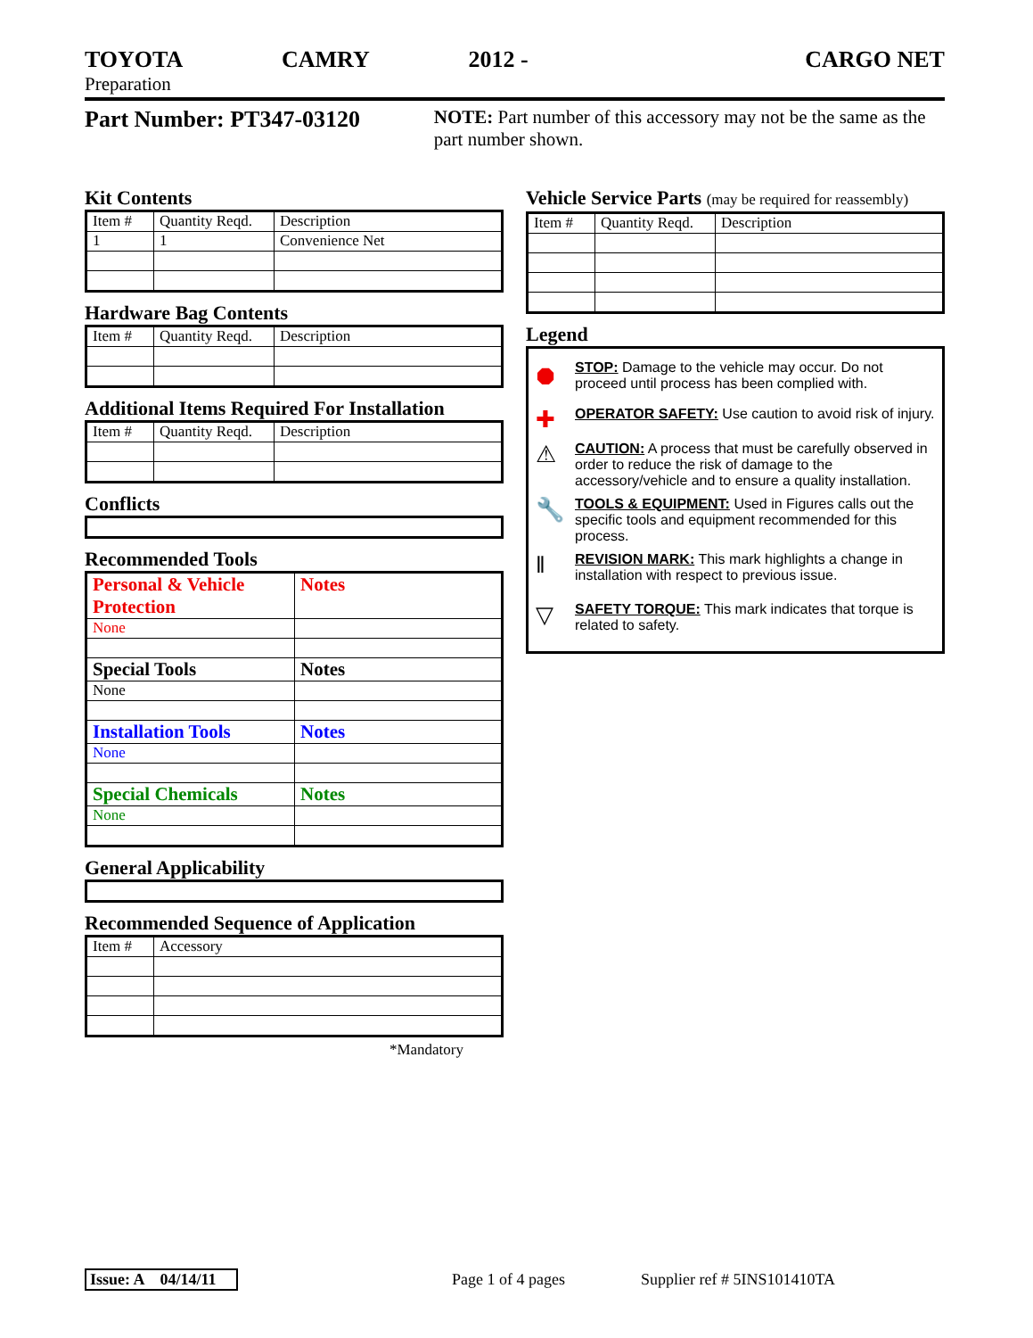TOYOTA CAMRY 2012 - CARGO NET
Preparation
Part Number: PT347-03120
NOTE: Part number of this accessory may not be the same as the part number shown.
Kit Contents
| Item # | Quantity Reqd. | Description |
| --- | --- | --- |
| 1 | 1 | Convenience Net |
Hardware Bag Contents
| Item # | Quantity Reqd. | Description |
| --- | --- | --- |
Additional Items Required For Installation
| Item # | Quantity Reqd. | Description |
| --- | --- | --- |
Conflicts
Recommended Tools
| Personal & Vehicle Protection | Notes |
| --- | --- |
| None | |
| Special Tools | Notes |
| None | |
| Installation Tools | Notes |
| None | |
| Special Chemicals | Notes |
| None | |
General Applicability
Recommended Sequence of Application
| Item # | Accessory |
| --- | --- |
*Mandatory
Vehicle Service Parts (may be required for reassembly)
| Item # | Quantity Reqd. | Description |
| --- | --- | --- |
Legend
⯃
STOP: Damage to the vehicle may occur. Do not proceed until process has been complied with.
✚
OPERATOR SAFETY: Use caution to avoid risk of injury.
⚠
CAUTION: A process that must be carefully observed in order to reduce the risk of damage to the accessory/vehicle and to ensure a quality installation.
🔧
TOOLS & EQUIPMENT: Used in Figures calls out the specific tools and equipment recommended for this process.
‖
REVISION MARK: This mark highlights a change in installation with respect to previous issue.
▽
SAFETY TORQUE: This mark indicates that torque is related to safety.
Issue: A 04/14/11
Page 1 of 4 pages Supplier ref # 5INS101410TA